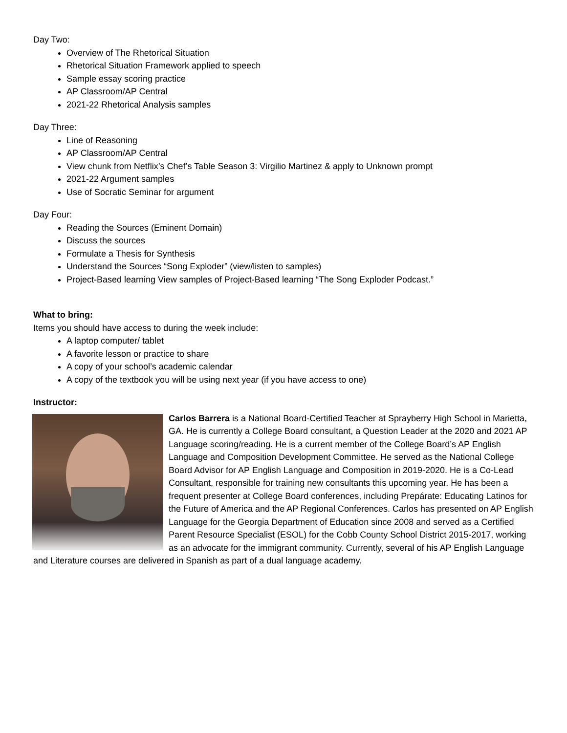Day Two:
Overview of The Rhetorical Situation
Rhetorical Situation Framework applied to speech
Sample essay scoring practice
AP Classroom/AP Central
2021-22 Rhetorical Analysis samples
Day Three:
Line of Reasoning
AP Classroom/AP Central
View chunk from Netflix’s Chef’s Table Season 3: Virgilio Martinez & apply to Unknown prompt
2021-22 Argument samples
Use of Socratic Seminar for argument
Day Four:
Reading the Sources (Eminent Domain)
Discuss the sources
Formulate a Thesis for Synthesis
Understand the Sources “Song Exploder” (view/listen to samples)
Project-Based learning View samples of Project-Based learning “The Song Exploder Podcast.”
What to bring:
Items you should have access to during the week include:
A laptop computer/ tablet
A favorite lesson or practice to share
A copy of your school’s academic calendar
A copy of the textbook you will be using next year (if you have access to one)
Instructor:
Carlos Barrera is a National Board-Certified Teacher at Sprayberry High School in Marietta, GA. He is currently a College Board consultant, a Question Leader at the 2020 and 2021 AP Language scoring/reading. He is a current member of the College Board’s AP English Language and Composition Development Committee. He served as the National College Board Advisor for AP English Language and Composition in 2019-2020. He is a Co-Lead Consultant, responsible for training new consultants this upcoming year. He has been a frequent presenter at College Board conferences, including Prepárate: Educating Latinos for the Future of America and the AP Regional Conferences. Carlos has presented on AP English Language for the Georgia Department of Education since 2008 and served as a Certified Parent Resource Specialist (ESOL) for the Cobb County School District 2015-2017, working as an advocate for the immigrant community. Currently, several of his AP English Language and Literature courses are delivered in Spanish as part of a dual language academy.